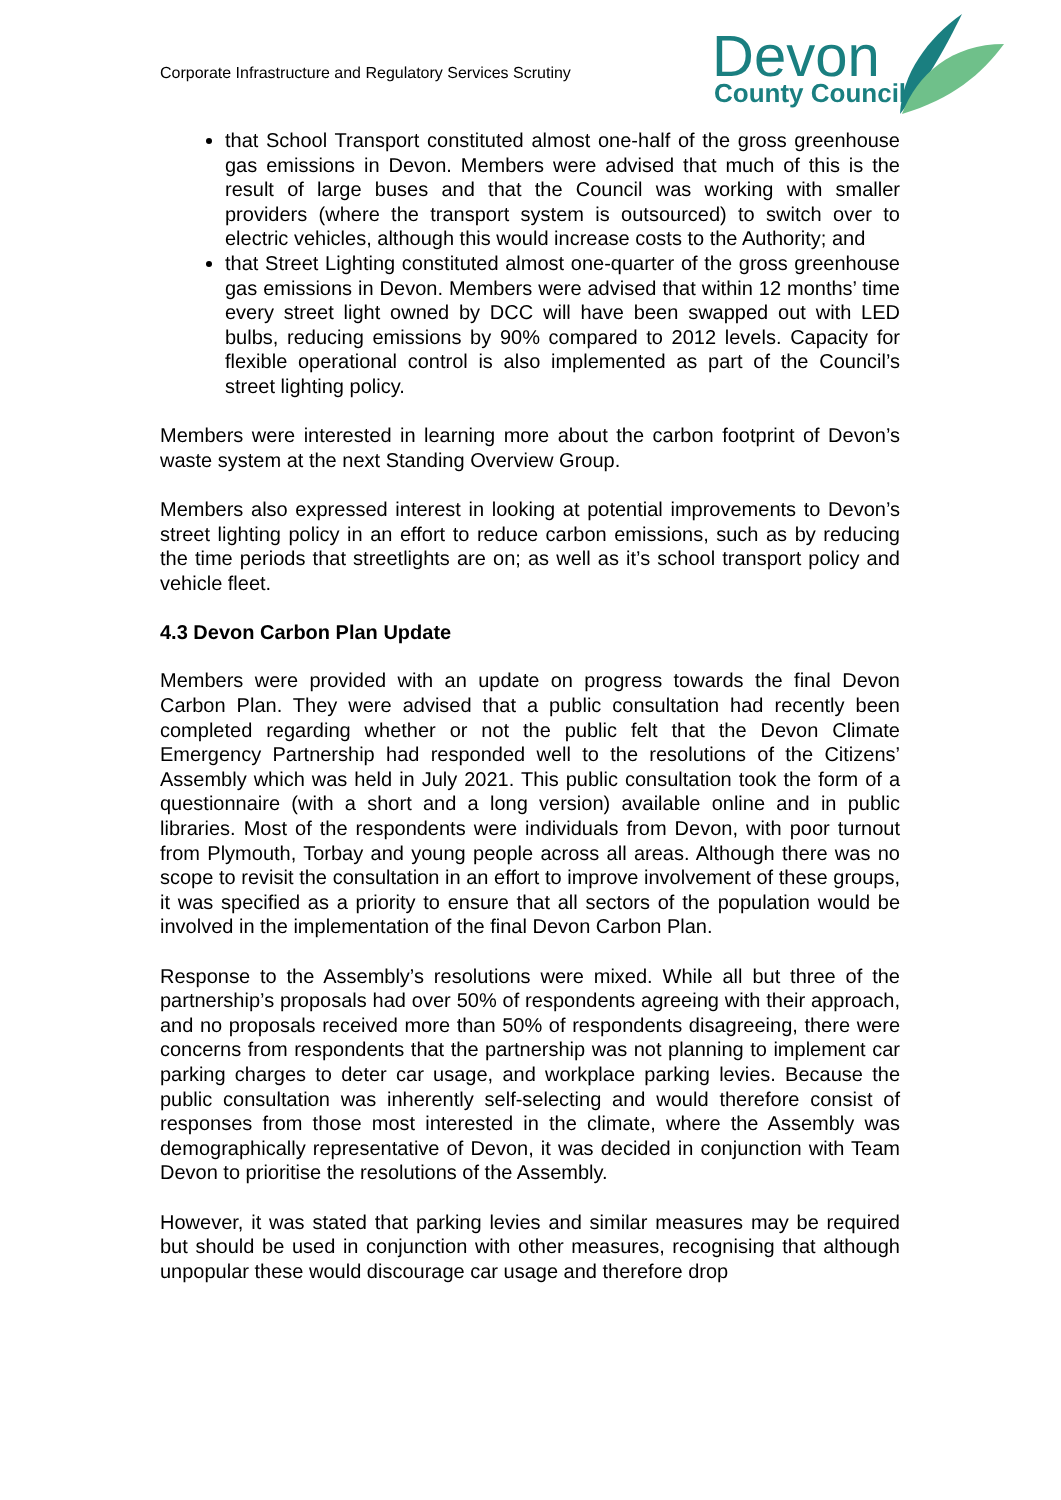Corporate Infrastructure and Regulatory Services Scrutiny
Devon
County Council
that School Transport constituted almost one-half of the gross greenhouse gas emissions in Devon. Members were advised that much of this is the result of large buses and that the Council was working with smaller providers (where the transport system is outsourced) to switch over to electric vehicles, although this would increase costs to the Authority; and
that Street Lighting constituted almost one-quarter of the gross greenhouse gas emissions in Devon. Members were advised that within 12 months’ time every street light owned by DCC will have been swapped out with LED bulbs, reducing emissions by 90% compared to 2012 levels. Capacity for flexible operational control is also implemented as part of the Council’s street lighting policy.
Members were interested in learning more about the carbon footprint of Devon’s waste system at the next Standing Overview Group.
Members also expressed interest in looking at potential improvements to Devon’s street lighting policy in an effort to reduce carbon emissions, such as by reducing the time periods that streetlights are on; as well as it’s school transport policy and vehicle fleet.
4.3 Devon Carbon Plan Update
Members were provided with an update on progress towards the final Devon Carbon Plan. They were advised that a public consultation had recently been completed regarding whether or not the public felt that the Devon Climate Emergency Partnership had responded well to the resolutions of the Citizens’ Assembly which was held in July 2021. This public consultation took the form of a questionnaire (with a short and a long version) available online and in public libraries. Most of the respondents were individuals from Devon, with poor turnout from Plymouth, Torbay and young people across all areas. Although there was no scope to revisit the consultation in an effort to improve involvement of these groups, it was specified as a priority to ensure that all sectors of the population would be involved in the implementation of the final Devon Carbon Plan.
Response to the Assembly’s resolutions were mixed. While all but three of the partnership’s proposals had over 50% of respondents agreeing with their approach, and no proposals received more than 50% of respondents disagreeing, there were concerns from respondents that the partnership was not planning to implement car parking charges to deter car usage, and workplace parking levies. Because the public consultation was inherently self-selecting and would therefore consist of responses from those most interested in the climate, where the Assembly was demographically representative of Devon, it was decided in conjunction with Team Devon to prioritise the resolutions of the Assembly.
However, it was stated that parking levies and similar measures may be required but should be used in conjunction with other measures, recognising that although unpopular these would discourage car usage and therefore drop